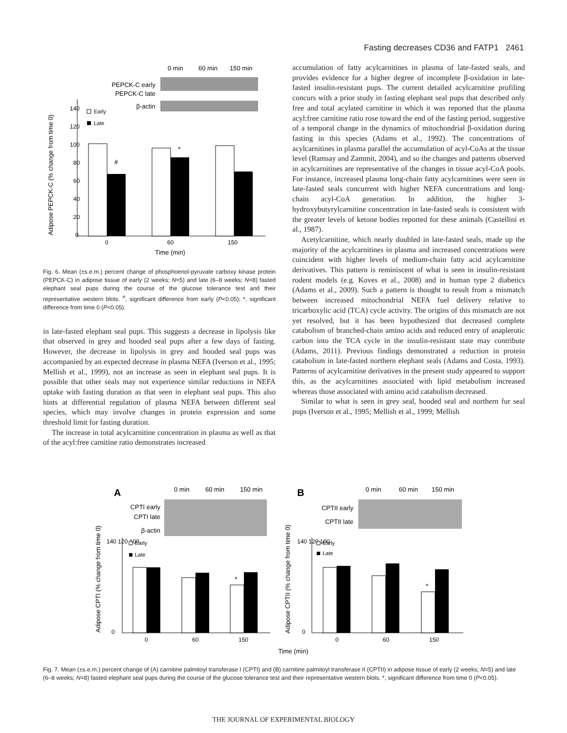Fasting decreases CD36 and FATP1 2461
0 min
60 min
150 min
PEPCK-C early
PEPCK-C late
β-actin
Adipose PEPCK-C (% change from time 0)
140
120
100
80
60
40
20
0
Early
Late
#
*
0
60
150
Time (min)
Fig. 6. Mean (±s.e.m.) percent change of phosphoenol-pyruvate carboxy kinase protein (PEPCK-C) in adipose tissue of early (2 weeks; N=5) and late (6–8 weeks; N=8) fasted elephant seal pups during the course of the glucose tolerance test and their representative western blots. <sup>#</sup>, significant difference from early (P<0.05); *, significant difference from time 0 (P<0.05).
in late-fasted elephant seal pups. This suggests a decrease in lipolysis like that observed in grey and hooded seal pups after a few days of fasting. However, the decrease in lipolysis in grey and hooded seal pups was accompanied by an expected decrease in plasma NEFA (Iverson et al., 1995; Mellish et al., 1999), not an increase as seen in elephant seal pups. It is possible that other seals may not experience similar reductions in NEFA uptake with fasting duration as that seen in elephant seal pups. This also hints at differential regulation of plasma NEFA between different seal species, which may involve changes in protein expression and some threshold limit for fasting duration.
The increase in total acylcarnitine concentration in plasma as well as that of the acyl:free carnitine ratio demonstrates increased
accumulation of fatty acylcarnitines in plasma of late-fasted seals, and provides evidence for a higher degree of incomplete β-oxidation in late-fasted insulin-resistant pups. The current detailed acylcarnitine profiling concurs with a prior study in fasting elephant seal pups that described only free and total acylated carnitine in which it was reported that the plasma acyl:free carnitine ratio rose toward the end of the fasting period, suggestive of a temporal change in the dynamics of mitochondrial β-oxidation during fasting in this species (Adams et al., 1992). The concentrations of acylcarnitines in plasma parallel the accumulation of acyl-CoAs at the tissue level (Ramsay and Zammit, 2004), and so the changes and patterns observed in acylcarnitines are representative of the changes in tissue acyl-CoA pools. For instance, increased plasma long-chain fatty acylcarnitines were seen in late-fasted seals concurrent with higher NEFA concentrations and long-chain acyl-CoA generation. In addition, the higher 3-hydroxybutyrylcarnitine concentration in late-fasted seals is consistent with the greater levels of ketone bodies reported for these animals (Castellini et al., 1987).
Acetylcarnitine, which nearly doubled in late-fasted seals, made up the majority of the acylcarnitines in plasma and increased concentrations were coincident with higher levels of medium-chain fatty acid acylcarnitine derivatives. This pattern is reminiscent of what is seen in insulin-resistant rodent models (e.g. Koves et al., 2008) and in human type 2 diabetics (Adams et al., 2009). Such a pattern is thought to result from a mismatch between increased mitochondrial NEFA fuel delivery relative to tricarboxylic acid (TCA) cycle activity. The origins of this mismatch are not yet resolved, but it has been hypothesized that decreased complete catabolism of branched-chain amino acids and reduced entry of anaplerotic carbon into the TCA cycle in the insulin-resistant state may contribute (Adams, 2011). Previous findings demonstrated a reduction in protein catabolism in late-fasted northern elephant seals (Adams and Costa, 1993). Patterns of acylcarnitine derivatives in the present study appeared to support this, as the acylcarnitines associated with lipid metabolism increased whereas those associated with amino acid catabolism decreased.
Similar to what is seen in grey seal, hooded seal and northern fur seal pups (Iverson et al., 1995; Mellish et al., 1999; Mellish
A
B
0 min
60 min
150 min
0 min
60 min
150 min
CPTI early
CPTI late
β-actin
CPTII early
CPTII late
Adipose CPTI (% change from time 0)
Adipose CPTII (% change from time 0)
140 120 100
140 120 100
0
0
Early
Late
Early
Late
*
*
0
60
150
0
60
150
Time (min)
Fig. 7. Mean (±s.e.m.) percent change of (A) carnitine palmitoyl transferase I (CPTI) and (B) carnitine palmitoyl transferase II (CPTII) in adipose tissue of early (2 weeks; N=5) and late (6–8 weeks; N=8) fasted elephant seal pups during the course of the glucose tolerance test and their representative western blots. *, significant difference from time 0 (P<0.05).
THE JOURNAL OF EXPERIMENTAL BIOLOGY